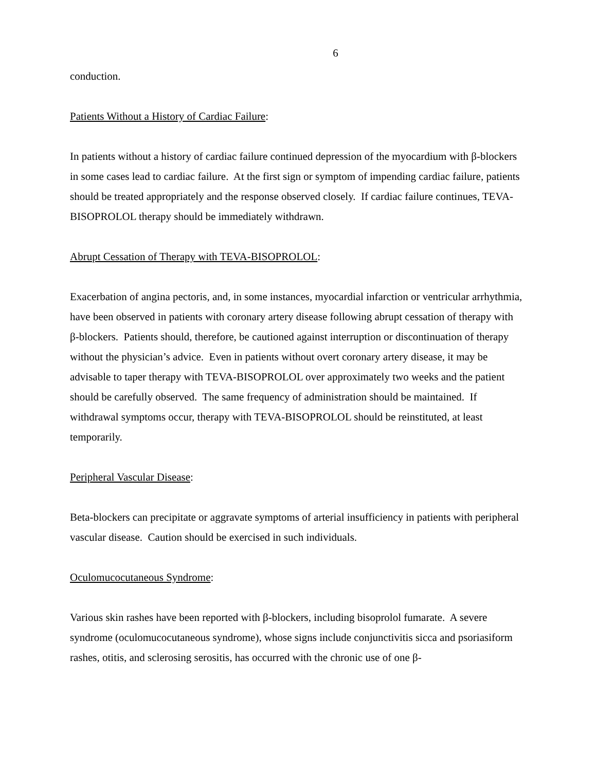6
conduction.
Patients Without a History of Cardiac Failure:
In patients without a history of cardiac failure continued depression of the myocardium with β-blockers in some cases lead to cardiac failure. At the first sign or symptom of impending cardiac failure, patients should be treated appropriately and the response observed closely. If cardiac failure continues, TEVA-BISOPROLOL therapy should be immediately withdrawn.
Abrupt Cessation of Therapy with TEVA-BISOPROLOL:
Exacerbation of angina pectoris, and, in some instances, myocardial infarction or ventricular arrhythmia, have been observed in patients with coronary artery disease following abrupt cessation of therapy with β-blockers. Patients should, therefore, be cautioned against interruption or discontinuation of therapy without the physician’s advice. Even in patients without overt coronary artery disease, it may be advisable to taper therapy with TEVA-BISOPROLOL over approximately two weeks and the patient should be carefully observed. The same frequency of administration should be maintained. If withdrawal symptoms occur, therapy with TEVA-BISOPROLOL should be reinstituted, at least temporarily.
Peripheral Vascular Disease:
Beta-blockers can precipitate or aggravate symptoms of arterial insufficiency in patients with peripheral vascular disease. Caution should be exercised in such individuals.
Oculomucocutaneous Syndrome:
Various skin rashes have been reported with β-blockers, including bisoprolol fumarate. A severe syndrome (oculomucocutaneous syndrome), whose signs include conjunctivitis sicca and psoriasiform rashes, otitis, and sclerosing serositis, has occurred with the chronic use of one β-